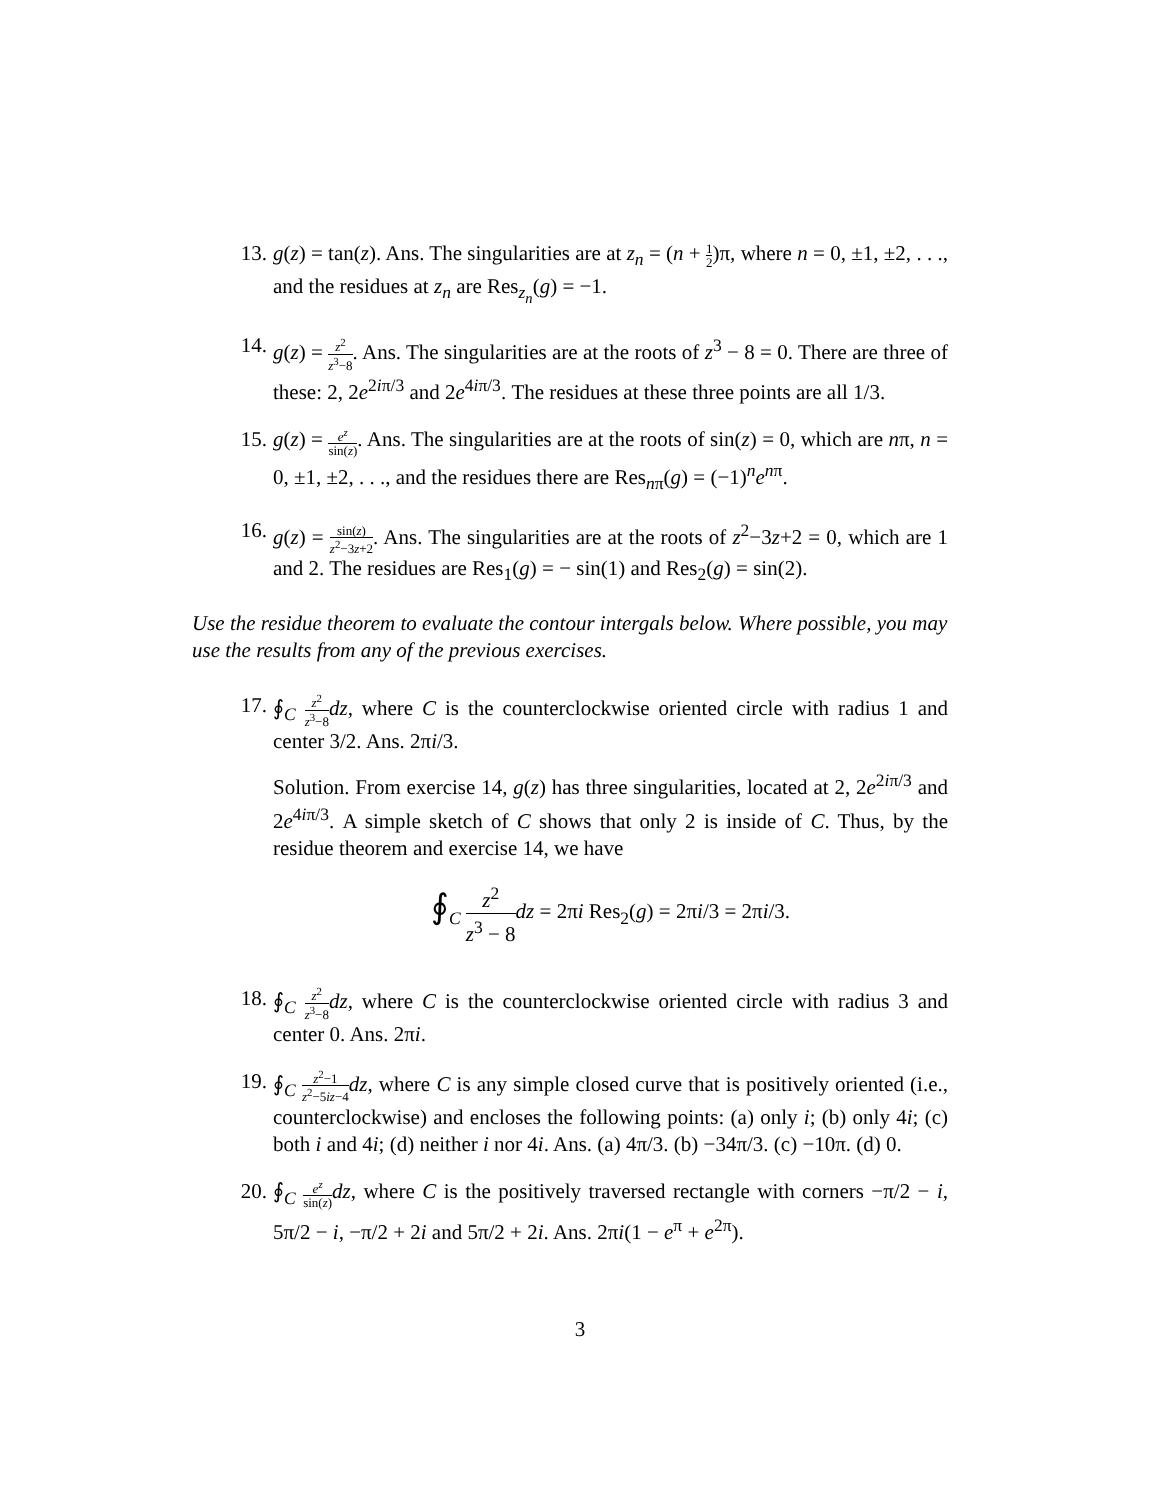13. g(z) = tan(z). Ans. The singularities are at z<sub>n</sub> = (n + 1 2)π, where n = 0, ±1, ±2, . . ., and the residues at z<sub>n</sub> are Res<sub>z<sub>n</sub></sub>(g) = −1.
14. g(z) = z<sup>2</sup> z<sup>3</sup>−8. Ans. The singularities are at the roots of z<sup>3</sup> − 8 = 0. There are three of these: 2, 2e<sup>2iπ/3</sup> and 2e<sup>4iπ/3</sup>. The residues at these three points are all 1/3.
15. g(z) = e<sup>z</sup> sin(z). Ans. The singularities are at the roots of sin(z) = 0, which are nπ, n = 0, ±1, ±2, . . ., and the residues there are Res<sub>nπ</sub>(g) = (−1)<sup>n</sup>e<sup>nπ</sup>.
16. g(z) = sin(z) z<sup>2</sup>−3z+2. Ans. The singularities are at the roots of z<sup>2</sup>−3z+2 = 0, which are 1 and 2. The residues are Res<sub>1</sub>(g) = − sin(1) and Res<sub>2</sub>(g) = sin(2).
Use the residue theorem to evaluate the contour intergals below. Where possible, you may use the results from any of the previous exercises.
17. ∮<sub>C</sub> z<sup>2</sup> z<sup>3</sup>−8 dz, where C is the counterclockwise oriented circle with radius 1 and center 3/2. Ans. 2πi/3.
Solution. From exercise 14, g(z) has three singularities, located at 2, 2e<sup>2iπ/3</sup> and 2e<sup>4iπ/3</sup>. A simple sketch of C shows that only 2 is inside of C. Thus, by the residue theorem and exercise 14, we have
∮<sub>C</sub> z<sup>2</sup> z<sup>3</sup> − 8 dz = 2πi Res<sub>2</sub>(g) = 2πi/3 = 2πi/3.
18. ∮<sub>C</sub> z<sup>2</sup> z<sup>3</sup>−8 dz, where C is the counterclockwise oriented circle with radius 3 and center 0. Ans. 2πi.
19. ∮<sub>C</sub> z<sup>2</sup>−1 z<sup>2</sup>−5iz−4 dz, where C is any simple closed curve that is positively oriented (i.e., counterclockwise) and encloses the following points: (a) only i; (b) only 4i; (c) both i and 4i; (d) neither i nor 4i. Ans. (a) 4π/3. (b) −34π/3. (c) −10π. (d) 0.
20. ∮<sub>C</sub> e<sup>z</sup> sin(z) dz, where C is the positively traversed rectangle with corners −π/2 − i, 5π/2 − i, −π/2 + 2i and 5π/2 + 2i. Ans. 2πi(1 − e<sup>π</sup> + e<sup>2π</sup>).
3